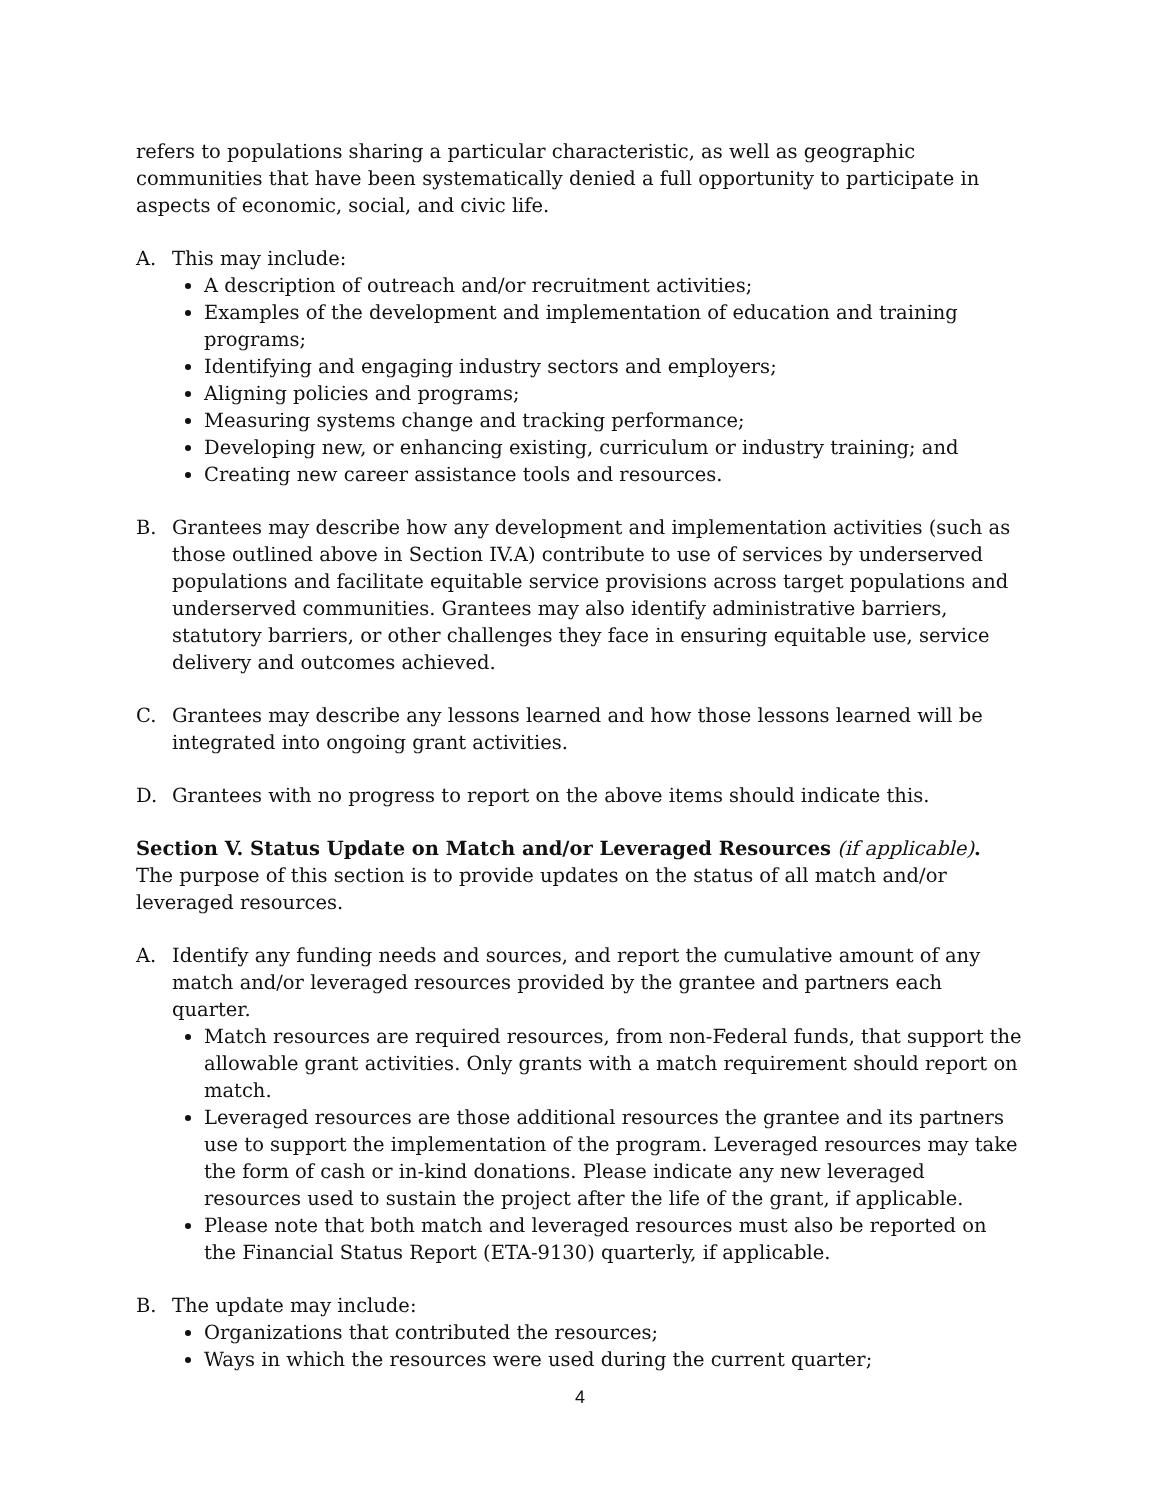refers to populations sharing a particular characteristic, as well as geographic communities that have been systematically denied a full opportunity to participate in aspects of economic, social, and civic life.
A. This may include:
A description of outreach and/or recruitment activities;
Examples of the development and implementation of education and training programs;
Identifying and engaging industry sectors and employers;
Aligning policies and programs;
Measuring systems change and tracking performance;
Developing new, or enhancing existing, curriculum or industry training; and
Creating new career assistance tools and resources.
B. Grantees may describe how any development and implementation activities (such as those outlined above in Section IV.A) contribute to use of services by underserved populations and facilitate equitable service provisions across target populations and underserved communities. Grantees may also identify administrative barriers, statutory barriers, or other challenges they face in ensuring equitable use, service delivery and outcomes achieved.
C. Grantees may describe any lessons learned and how those lessons learned will be integrated into ongoing grant activities.
D. Grantees with no progress to report on the above items should indicate this.
Section V. Status Update on Match and/or Leveraged Resources (if applicable).
The purpose of this section is to provide updates on the status of all match and/or leveraged resources.
A. Identify any funding needs and sources, and report the cumulative amount of any match and/or leveraged resources provided by the grantee and partners each quarter.
Match resources are required resources, from non-Federal funds, that support the allowable grant activities. Only grants with a match requirement should report on match.
Leveraged resources are those additional resources the grantee and its partners use to support the implementation of the program. Leveraged resources may take the form of cash or in-kind donations. Please indicate any new leveraged resources used to sustain the project after the life of the grant, if applicable.
Please note that both match and leveraged resources must also be reported on the Financial Status Report (ETA-9130) quarterly, if applicable.
B. The update may include:
Organizations that contributed the resources;
Ways in which the resources were used during the current quarter;
4